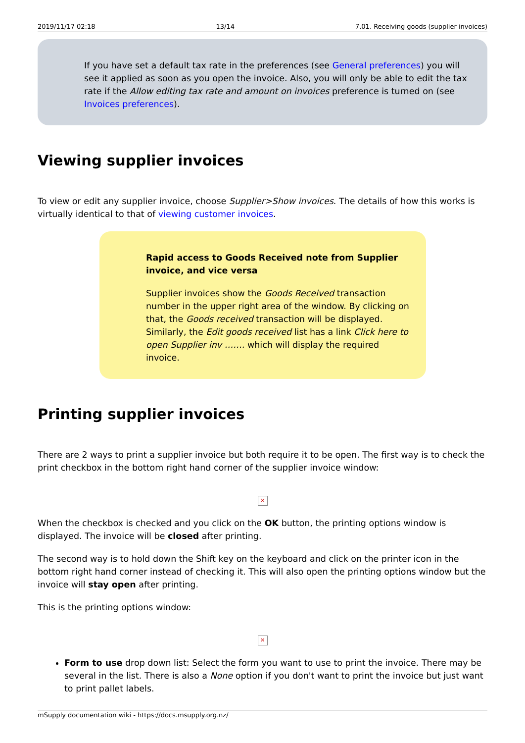2019/11/17 02:18 13/14 7.01. Receiving goods (supplier invoices)
If you have set a default tax rate in the preferences (see General preferences) you will see it applied as soon as you open the invoice. Also, you will only be able to edit the tax rate if the Allow editing tax rate and amount on invoices preference is turned on (see Invoices preferences).
Viewing supplier invoices
To view or edit any supplier invoice, choose Supplier>Show invoices. The details of how this works is virtually identical to that of viewing customer invoices.
Rapid access to Goods Received note from Supplier invoice, and vice versa
Supplier invoices show the Goods Received transaction number in the upper right area of the window. By clicking on that, the Goods received transaction will be displayed. Similarly, the Edit goods received list has a link Click here to open Supplier inv ……. which will display the required invoice.
Printing supplier invoices
There are 2 ways to print a supplier invoice but both require it to be open. The first way is to check the print checkbox in the bottom right hand corner of the supplier invoice window:
✕
When the checkbox is checked and you click on the OK button, the printing options window is displayed. The invoice will be closed after printing.
The second way is to hold down the Shift key on the keyboard and click on the printer icon in the bottom right hand corner instead of checking it. This will also open the printing options window but the invoice will stay open after printing.
This is the printing options window:
✕
Form to use drop down list: Select the form you want to use to print the invoice. There may be several in the list. There is also a None option if you don't want to print the invoice but just want to print pallet labels.
mSupply documentation wiki - https://docs.msupply.org.nz/